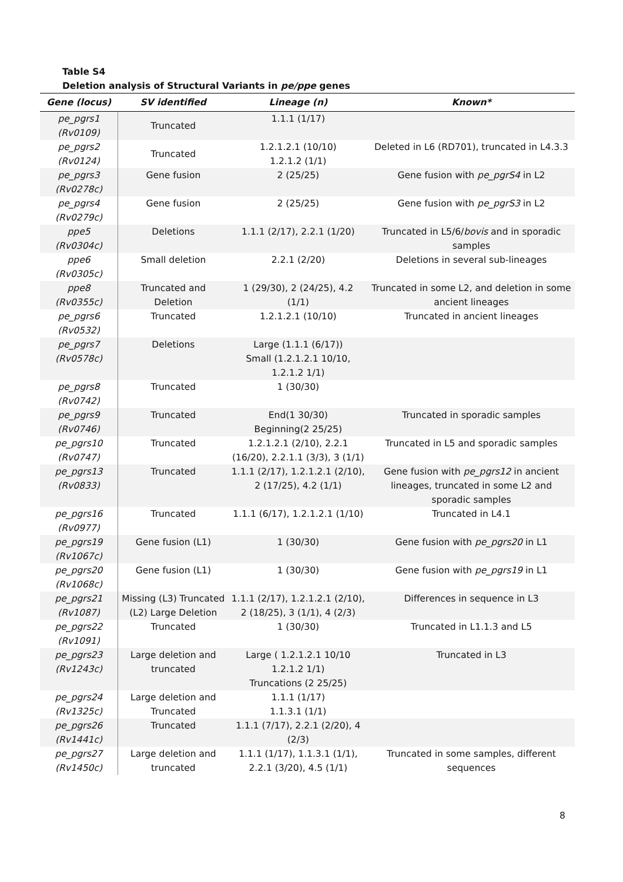Table S4
Deletion analysis of Structural Variants in pe/ppe genes
| Gene (locus) | SV identified | Lineage (n) | Known* |
| --- | --- | --- | --- |
| pe_pgrs1 (Rv0109) | Truncated | 1.1.1 (1/17) | |
| pe_pgrs2 (Rv0124) | Truncated | 1.2.1.2.1 (10/10) 1.2.1.2 (1/1) | Deleted in L6 (RD701), truncated in L4.3.3 |
| pe_pgrs3 (Rv0278c) | Gene fusion | 2 (25/25) | Gene fusion with pe_pgrS4 in L2 |
| pe_pgrs4 (Rv0279c) | Gene fusion | 2 (25/25) | Gene fusion with pe_pgrS3 in L2 |
| ppe5 (Rv0304c) | Deletions | 1.1.1 (2/17), 2.2.1 (1/20) | Truncated in L5/6/ bovis and in sporadic samples |
| ppe6 (Rv0305c) | Small deletion | 2.2.1 (2/20) | Deletions in several sub-lineages |
| ppe8 (Rv0355c) | Truncated and Deletion | 1 (29/30), 2 (24/25), 4.2 (1/1) | Truncated in some L2, and deletion in some ancient lineages |
| pe_pgrs6 (Rv0532) | Truncated | 1.2.1.2.1 (10/10) | Truncated in ancient lineages |
| pe_pgrs7 (Rv0578c) | Deletions | Large (1.1.1 (6/17)) Small (1.2.1.2.1 10/10, 1.2.1.2 1/1) | |
| pe_pgrs8 (Rv0742) | Truncated | 1 (30/30) | |
| pe_pgrs9 (Rv0746) | Truncated | End(1 30/30) Beginning(2 25/25) | Truncated in sporadic samples |
| pe_pgrs10 (Rv0747) | Truncated | 1.2.1.2.1 (2/10), 2.2.1 (16/20), 2.2.1.1 (3/3), 3 (1/1) | Truncated in L5 and sporadic samples |
| pe_pgrs13 (Rv0833) | Truncated | 1.1.1 (2/17), 1.2.1.2.1 (2/10), 2 (17/25), 4.2 (1/1) | Gene fusion with pe_pgrs12 in ancient lineages, truncated in some L2 and sporadic samples |
| pe_pgrs16 (Rv0977) | Truncated | 1.1.1 (6/17), 1.2.1.2.1 (1/10) | Truncated in L4.1 |
| pe_pgrs19 (Rv1067c) | Gene fusion (L1) | 1 (30/30) | Gene fusion with pe_pgrs20 in L1 |
| pe_pgrs20 (Rv1068c) | Gene fusion (L1) | 1 (30/30) | Gene fusion with pe_pgrs19 in L1 |
| pe_pgrs21 (Rv1087) | Missing (L3) Truncated (L2) Large Deletion | 1.1.1 (2/17), 1.2.1.2.1 (2/10), 2 (18/25), 3 (1/1), 4 (2/3) | Differences in sequence in L3 |
| pe_pgrs22 (Rv1091) | Truncated | 1 (30/30) | Truncated in L1.1.3 and L5 |
| pe_pgrs23 (Rv1243c) | Large deletion and truncated | Large ( 1.2.1.2.1 10/10 1.2.1.2 1/1) Truncations (2 25/25) | Truncated in L3 |
| pe_pgrs24 (Rv1325c) | Large deletion and Truncated | 1.1.1 (1/17) 1.1.3.1 (1/1) | |
| pe_pgrs26 (Rv1441c) | Truncated | 1.1.1 (7/17), 2.2.1 (2/20), 4 (2/3) | |
| pe_pgrs27 (Rv1450c) | Large deletion and truncated | 1.1.1 (1/17), 1.1.3.1 (1/1), 2.2.1 (3/20), 4.5 (1/1) | Truncated in some samples, different sequences |
8